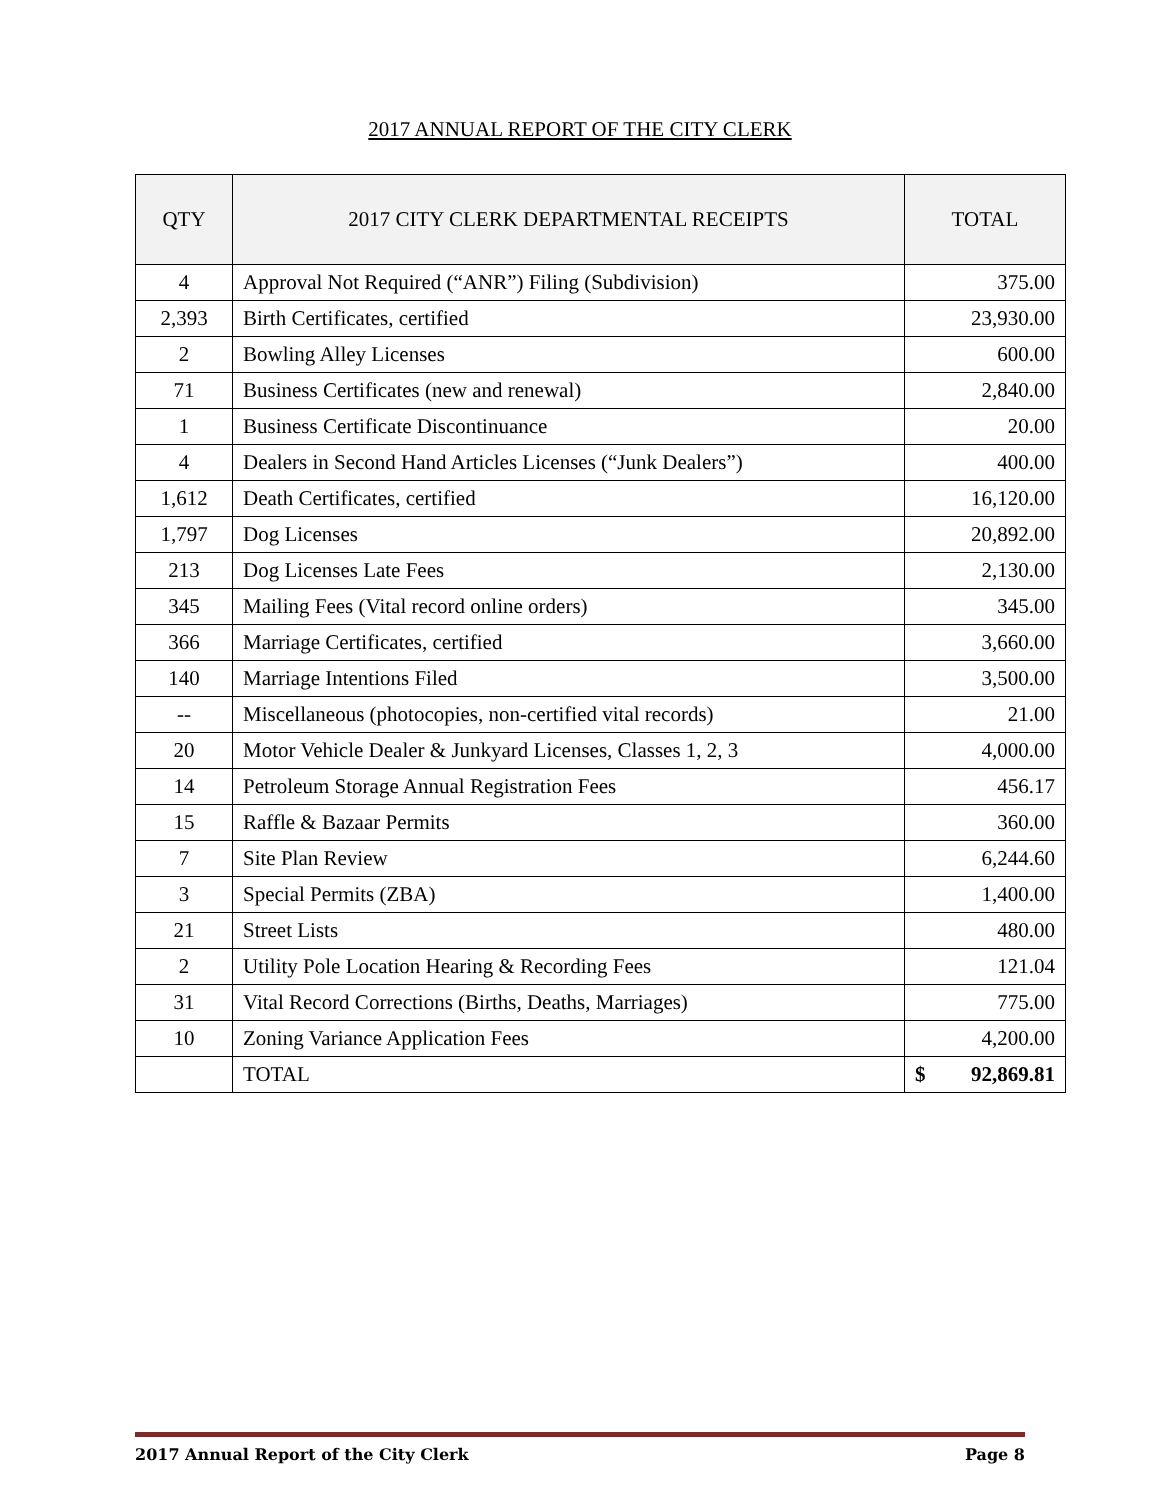2017 ANNUAL REPORT OF THE CITY CLERK
| QTY | 2017 CITY CLERK DEPARTMENTAL RECEIPTS | TOTAL |
| --- | --- | --- |
| 4 | Approval Not Required (“ANR”) Filing (Subdivision) | 375.00 |
| 2,393 | Birth Certificates, certified | 23,930.00 |
| 2 | Bowling Alley Licenses | 600.00 |
| 71 | Business Certificates (new and renewal) | 2,840.00 |
| 1 | Business Certificate Discontinuance | 20.00 |
| 4 | Dealers in Second Hand Articles Licenses (“Junk Dealers”) | 400.00 |
| 1,612 | Death Certificates, certified | 16,120.00 |
| 1,797 | Dog Licenses | 20,892.00 |
| 213 | Dog Licenses Late Fees | 2,130.00 |
| 345 | Mailing Fees (Vital record online orders) | 345.00 |
| 366 | Marriage Certificates, certified | 3,660.00 |
| 140 | Marriage Intentions Filed | 3,500.00 |
| -- | Miscellaneous (photocopies, non-certified vital records) | 21.00 |
| 20 | Motor Vehicle Dealer & Junkyard Licenses, Classes 1, 2, 3 | 4,000.00 |
| 14 | Petroleum Storage Annual Registration Fees | 456.17 |
| 15 | Raffle & Bazaar Permits | 360.00 |
| 7 | Site Plan Review | 6,244.60 |
| 3 | Special Permits (ZBA) | 1,400.00 |
| 21 | Street Lists | 480.00 |
| 2 | Utility Pole Location Hearing & Recording Fees | 121.04 |
| 31 | Vital Record Corrections (Births, Deaths, Marriages) | 775.00 |
| 10 | Zoning Variance Application Fees | 4,200.00 |
| | TOTAL | $ 92,869.81 |
2017 Annual Report of the City Clerk Page 8